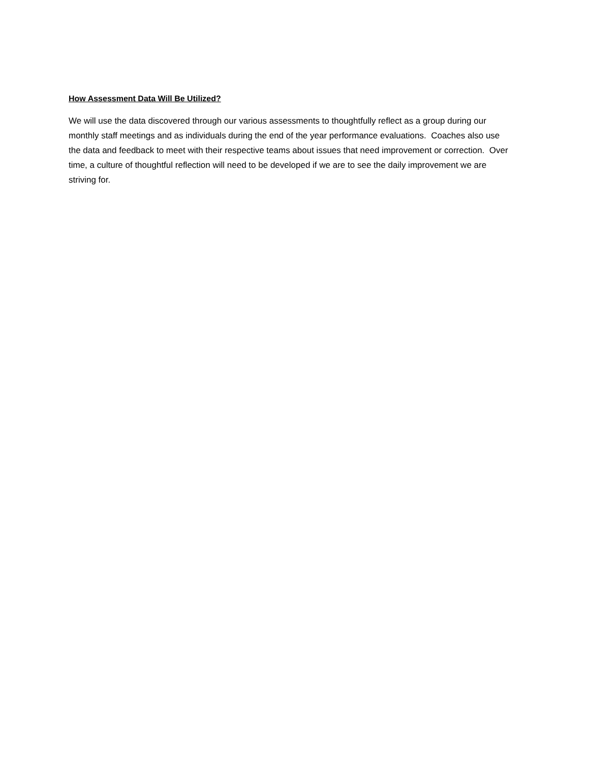How Assessment Data Will Be Utilized?
We will use the data discovered through our various assessments to thoughtfully reflect as a group during our monthly staff meetings and as individuals during the end of the year performance evaluations. Coaches also use the data and feedback to meet with their respective teams about issues that need improvement or correction. Over time, a culture of thoughtful reflection will need to be developed if we are to see the daily improvement we are striving for.